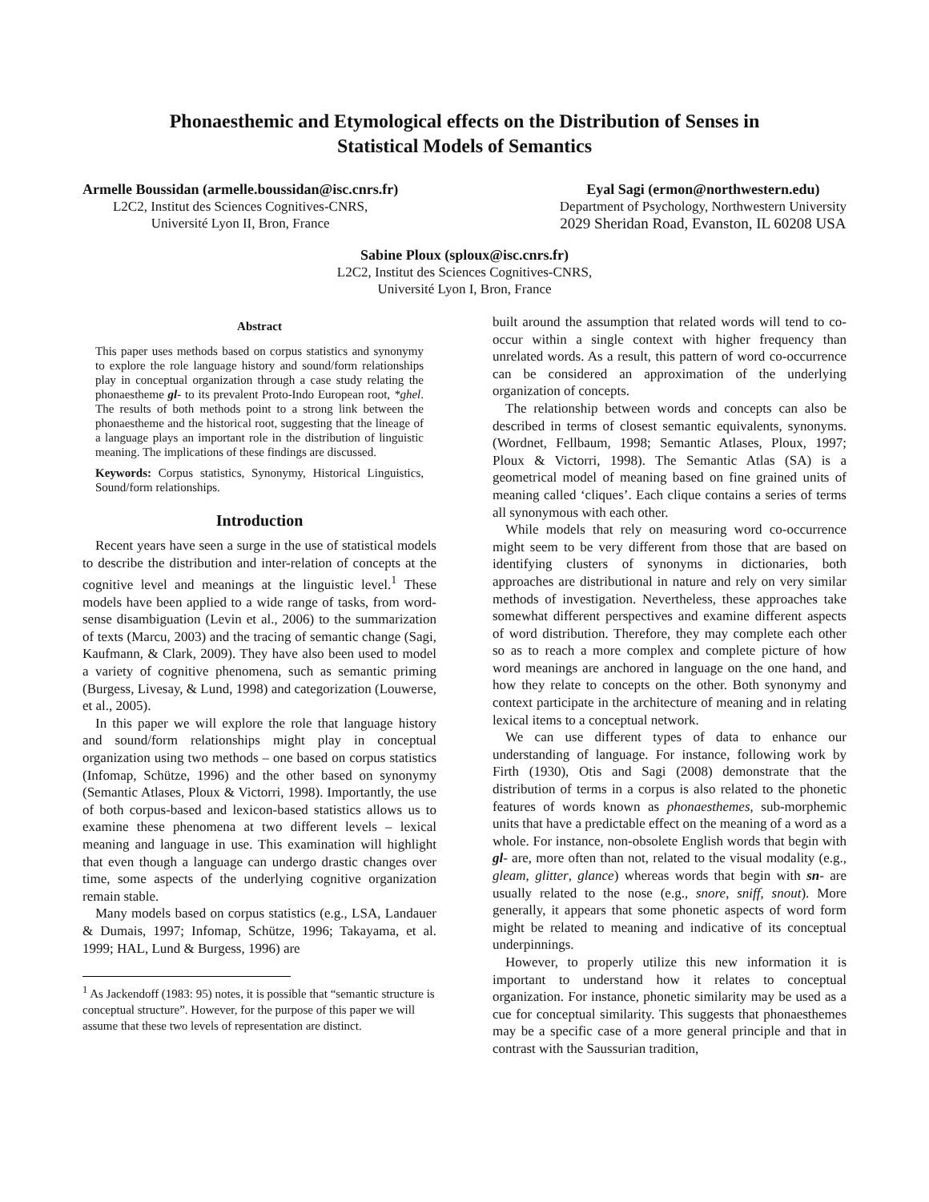Phonaesthemic and Etymological effects on the Distribution of Senses in
Statistical Models of Semantics
Armelle Boussidan (armelle.boussidan@isc.cnrs.fr)
L2C2, Institut des Sciences Cognitives-CNRS,
Université Lyon II, Bron, France
Eyal Sagi (ermon@northwestern.edu)
Department of Psychology, Northwestern University
2029 Sheridan Road, Evanston, IL 60208 USA
Sabine Ploux (sploux@isc.cnrs.fr)
L2C2, Institut des Sciences Cognitives-CNRS,
Université Lyon I, Bron, France
Abstract
This paper uses methods based on corpus statistics and synonymy to explore the role language history and sound/form relationships play in conceptual organization through a case study relating the phonaestheme gl- to its prevalent Proto-Indo European root, *ghel. The results of both methods point to a strong link between the phonaestheme and the historical root, suggesting that the lineage of a language plays an important role in the distribution of linguistic meaning. The implications of these findings are discussed.
Keywords: Corpus statistics, Synonymy, Historical Linguistics, Sound/form relationships.
Introduction
Recent years have seen a surge in the use of statistical models to describe the distribution and inter-relation of concepts at the cognitive level and meanings at the linguistic level.<sup>1</sup> These models have been applied to a wide range of tasks, from word-sense disambiguation (Levin et al., 2006) to the summarization of texts (Marcu, 2003) and the tracing of semantic change (Sagi, Kaufmann, & Clark, 2009). They have also been used to model a variety of cognitive phenomena, such as semantic priming (Burgess, Livesay, & Lund, 1998) and categorization (Louwerse, et al., 2005).
In this paper we will explore the role that language history and sound/form relationships might play in conceptual organization using two methods – one based on corpus statistics (Infomap, Schütze, 1996) and the other based on synonymy (Semantic Atlases, Ploux & Victorri, 1998). Importantly, the use of both corpus-based and lexicon-based statistics allows us to examine these phenomena at two different levels – lexical meaning and language in use. This examination will highlight that even though a language can undergo drastic changes over time, some aspects of the underlying cognitive organization remain stable.
Many models based on corpus statistics (e.g., LSA, Landauer & Dumais, 1997; Infomap, Schütze, 1996; Takayama, et al. 1999; HAL, Lund & Burgess, 1996) are
<sup>1</sup> As Jackendoff (1983: 95) notes, it is possible that “semantic structure is conceptual structure”. However, for the purpose of this paper we will assume that these two levels of representation are distinct.
built around the assumption that related words will tend to co-occur within a single context with higher frequency than unrelated words. As a result, this pattern of word co-occurrence can be considered an approximation of the underlying organization of concepts.
The relationship between words and concepts can also be described in terms of closest semantic equivalents, synonyms. (Wordnet, Fellbaum, 1998; Semantic Atlases, Ploux, 1997; Ploux & Victorri, 1998). The Semantic Atlas (SA) is a geometrical model of meaning based on fine grained units of meaning called ‘cliques’. Each clique contains a series of terms all synonymous with each other.
While models that rely on measuring word co-occurrence might seem to be very different from those that are based on identifying clusters of synonyms in dictionaries, both approaches are distributional in nature and rely on very similar methods of investigation. Nevertheless, these approaches take somewhat different perspectives and examine different aspects of word distribution. Therefore, they may complete each other so as to reach a more complex and complete picture of how word meanings are anchored in language on the one hand, and how they relate to concepts on the other. Both synonymy and context participate in the architecture of meaning and in relating lexical items to a conceptual network.
We can use different types of data to enhance our understanding of language. For instance, following work by Firth (1930), Otis and Sagi (2008) demonstrate that the distribution of terms in a corpus is also related to the phonetic features of words known as phonaesthemes, sub-morphemic units that have a predictable effect on the meaning of a word as a whole. For instance, non-obsolete English words that begin with gl- are, more often than not, related to the visual modality (e.g., gleam, glitter, glance) whereas words that begin with sn- are usually related to the nose (e.g., snore, sniff, snout). More generally, it appears that some phonetic aspects of word form might be related to meaning and indicative of its conceptual underpinnings.
However, to properly utilize this new information it is important to understand how it relates to conceptual organization. For instance, phonetic similarity may be used as a cue for conceptual similarity. This suggests that phonaesthemes may be a specific case of a more general principle and that in contrast with the Saussurian tradition,